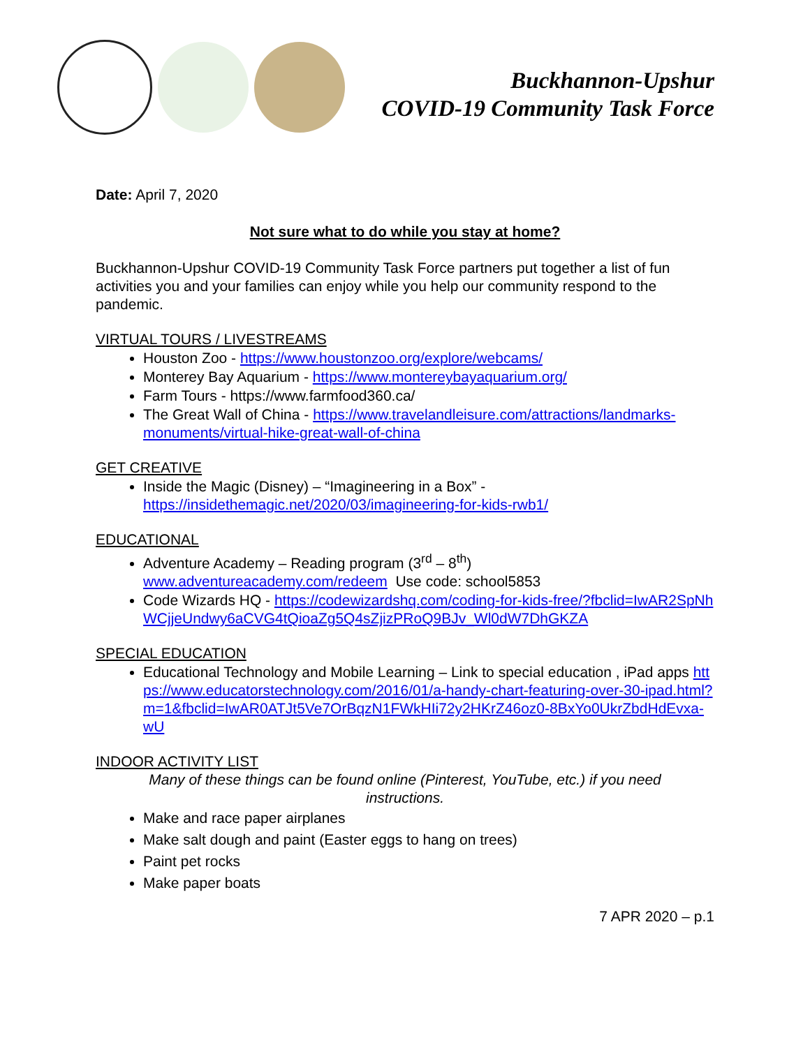Buckhannon-Upshur
COVID-19 Community Task Force
Date: April 7, 2020
Not sure what to do while you stay at home?
Buckhannon-Upshur COVID-19 Community Task Force partners put together a list of fun activities you and your families can enjoy while you help our community respond to the pandemic.
VIRTUAL TOURS / LIVESTREAMS
Houston Zoo - https://www.houstonzoo.org/explore/webcams/
Monterey Bay Aquarium - https://www.montereybayaquarium.org/
Farm Tours - https://www.farmfood360.ca/
The Great Wall of China - https://www.travelandleisure.com/attractions/landmarks-monuments/virtual-hike-great-wall-of-china
GET CREATIVE
Inside the Magic (Disney) – “Imagineering in a Box” - https://insidethemagic.net/2020/03/imagineering-for-kids-rwb1/
EDUCATIONAL
Adventure Academy – Reading program (3<sup>rd</sup> – 8<sup>th</sup>)
www.adventureacademy.com/redeem Use code: school5853
Code Wizards HQ - https://codewizardshq.com/coding-for-kids-free/?fbclid=IwAR2SpNhWCjjeUndwy6aCVG4tQioaZg5Q4sZjizPRoQ9BJv_Wl0dW7DhGKZA
SPECIAL EDUCATION
Educational Technology and Mobile Learning – Link to special education , iPad apps https://www.educatorstechnology.com/2016/01/a-handy-chart-featuring-over-30-ipad.html?m=1&fbclid=IwAR0ATJt5Ve7OrBqzN1FWkHIi72y2HKrZ46oz0-8BxYo0UkrZbdHdEvxa-wU
INDOOR ACTIVITY LIST
Many of these things can be found online (Pinterest, YouTube, etc.) if you need instructions.
Make and race paper airplanes
Make salt dough and paint (Easter eggs to hang on trees)
Paint pet rocks
Make paper boats
7 APR 2020 – p.1